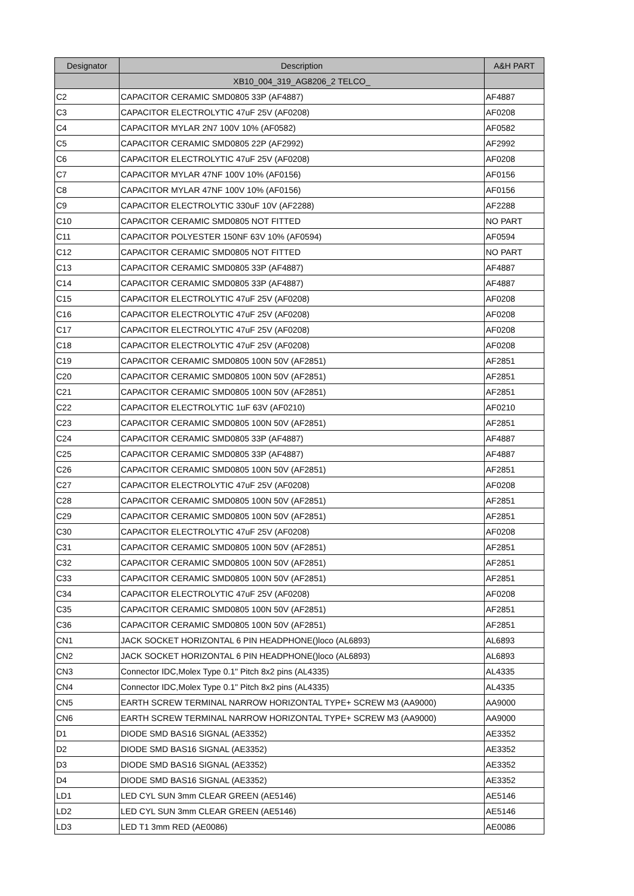| Designator | Description | A&H PART |
| --- | --- | --- |
| | XB10_004_319_AG8206_2 TELCO_ | |
| C2 | CAPACITOR CERAMIC SMD0805 33P (AF4887) | AF4887 |
| C3 | CAPACITOR ELECTROLYTIC 47uF 25V (AF0208) | AF0208 |
| C4 | CAPACITOR MYLAR 2N7 100V 10% (AF0582) | AF0582 |
| C5 | CAPACITOR CERAMIC SMD0805 22P (AF2992) | AF2992 |
| C6 | CAPACITOR ELECTROLYTIC 47uF 25V (AF0208) | AF0208 |
| C7 | CAPACITOR MYLAR 47NF 100V 10% (AF0156) | AF0156 |
| C8 | CAPACITOR MYLAR 47NF 100V 10% (AF0156) | AF0156 |
| C9 | CAPACITOR ELECTROLYTIC 330uF 10V (AF2288) | AF2288 |
| C10 | CAPACITOR CERAMIC SMD0805 NOT FITTED | NO PART |
| C11 | CAPACITOR POLYESTER 150NF 63V 10% (AF0594) | AF0594 |
| C12 | CAPACITOR CERAMIC SMD0805 NOT FITTED | NO PART |
| C13 | CAPACITOR CERAMIC SMD0805 33P (AF4887) | AF4887 |
| C14 | CAPACITOR CERAMIC SMD0805 33P (AF4887) | AF4887 |
| C15 | CAPACITOR ELECTROLYTIC 47uF 25V (AF0208) | AF0208 |
| C16 | CAPACITOR ELECTROLYTIC 47uF 25V (AF0208) | AF0208 |
| C17 | CAPACITOR ELECTROLYTIC 47uF 25V (AF0208) | AF0208 |
| C18 | CAPACITOR ELECTROLYTIC 47uF 25V (AF0208) | AF0208 |
| C19 | CAPACITOR CERAMIC SMD0805 100N 50V (AF2851) | AF2851 |
| C20 | CAPACITOR CERAMIC SMD0805 100N 50V (AF2851) | AF2851 |
| C21 | CAPACITOR CERAMIC SMD0805 100N 50V (AF2851) | AF2851 |
| C22 | CAPACITOR ELECTROLYTIC 1uF 63V (AF0210) | AF0210 |
| C23 | CAPACITOR CERAMIC SMD0805 100N 50V (AF2851) | AF2851 |
| C24 | CAPACITOR CERAMIC SMD0805 33P (AF4887) | AF4887 |
| C25 | CAPACITOR CERAMIC SMD0805 33P (AF4887) | AF4887 |
| C26 | CAPACITOR CERAMIC SMD0805 100N 50V (AF2851) | AF2851 |
| C27 | CAPACITOR ELECTROLYTIC 47uF 25V (AF0208) | AF0208 |
| C28 | CAPACITOR CERAMIC SMD0805 100N 50V (AF2851) | AF2851 |
| C29 | CAPACITOR CERAMIC SMD0805 100N 50V (AF2851) | AF2851 |
| C30 | CAPACITOR ELECTROLYTIC 47uF 25V (AF0208) | AF0208 |
| C31 | CAPACITOR CERAMIC SMD0805 100N 50V (AF2851) | AF2851 |
| C32 | CAPACITOR CERAMIC SMD0805 100N 50V (AF2851) | AF2851 |
| C33 | CAPACITOR CERAMIC SMD0805 100N 50V (AF2851) | AF2851 |
| C34 | CAPACITOR ELECTROLYTIC 47uF 25V (AF0208) | AF0208 |
| C35 | CAPACITOR CERAMIC SMD0805 100N 50V (AF2851) | AF2851 |
| C36 | CAPACITOR CERAMIC SMD0805 100N 50V (AF2851) | AF2851 |
| CN1 | JACK SOCKET HORIZONTAL 6 PIN HEADPHONE()loco (AL6893) | AL6893 |
| CN2 | JACK SOCKET HORIZONTAL 6 PIN HEADPHONE()loco (AL6893) | AL6893 |
| CN3 | Connector IDC,Molex Type 0.1" Pitch 8x2 pins (AL4335) | AL4335 |
| CN4 | Connector IDC,Molex Type 0.1" Pitch 8x2 pins (AL4335) | AL4335 |
| CN5 | EARTH SCREW TERMINAL NARROW HORIZONTAL TYPE+ SCREW M3 (AA9000) | AA9000 |
| CN6 | EARTH SCREW TERMINAL NARROW HORIZONTAL TYPE+ SCREW M3 (AA9000) | AA9000 |
| D1 | DIODE SMD BAS16 SIGNAL (AE3352) | AE3352 |
| D2 | DIODE SMD BAS16 SIGNAL (AE3352) | AE3352 |
| D3 | DIODE SMD BAS16 SIGNAL (AE3352) | AE3352 |
| D4 | DIODE SMD BAS16 SIGNAL (AE3352) | AE3352 |
| LD1 | LED CYL SUN 3mm CLEAR GREEN (AE5146) | AE5146 |
| LD2 | LED CYL SUN 3mm CLEAR GREEN (AE5146) | AE5146 |
| LD3 | LED T1 3mm RED (AE0086) | AE0086 |